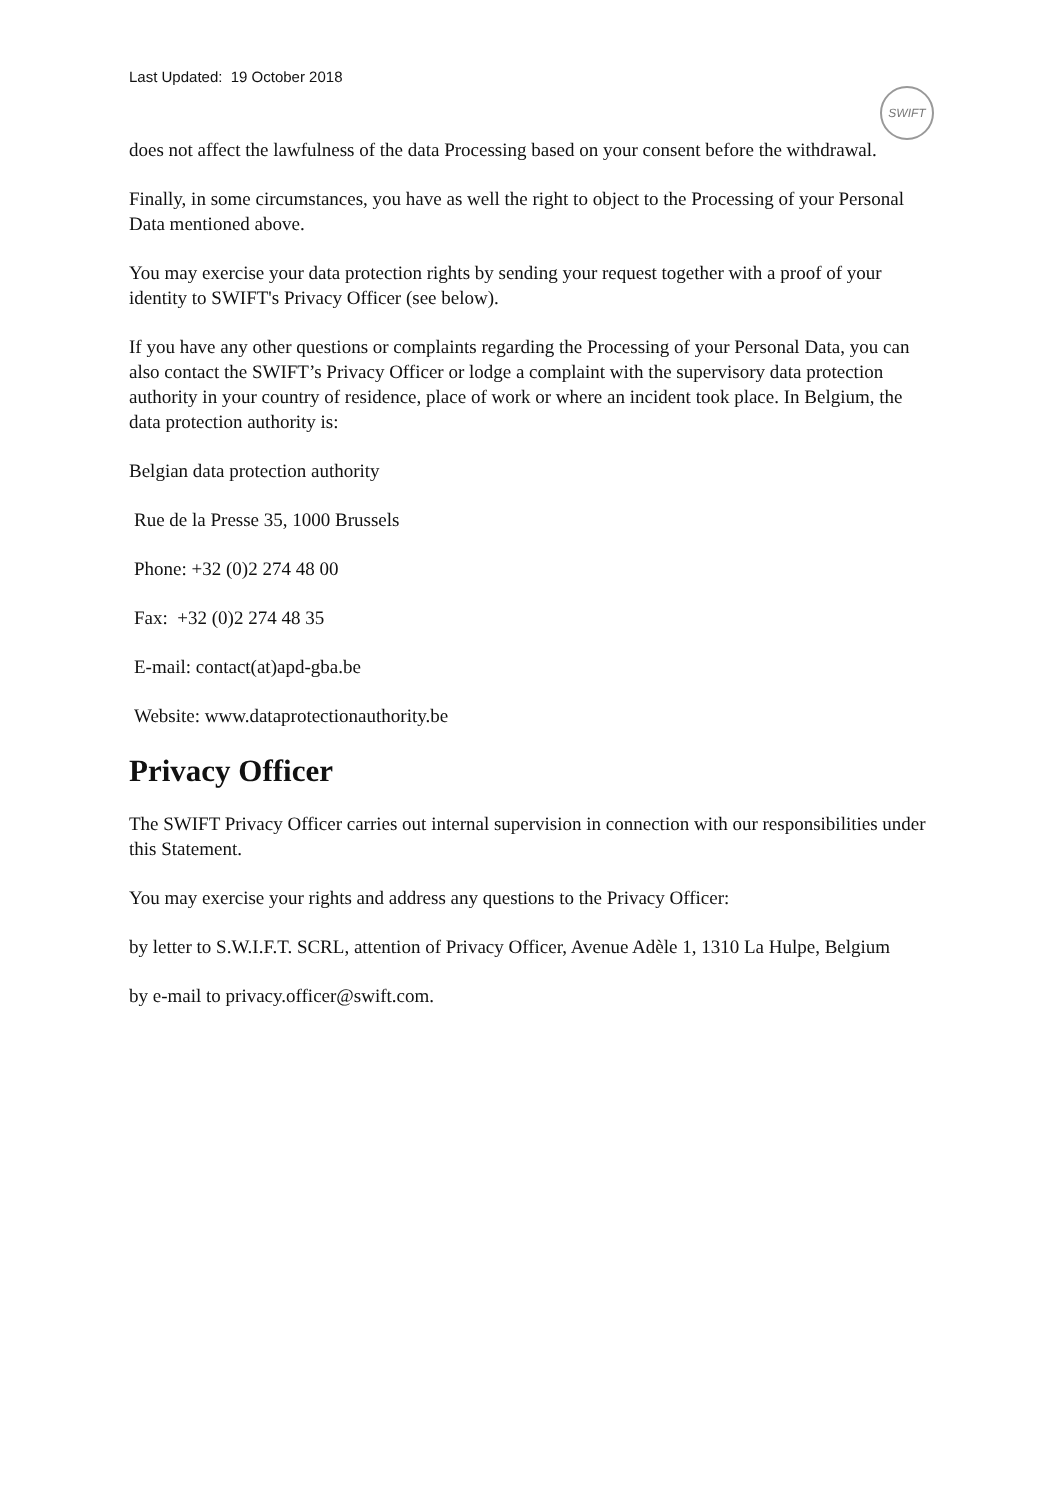Last Updated: 19 October 2018
SWIFT
does not affect the lawfulness of the data Processing based on your consent before the withdrawal.
Finally, in some circumstances, you have as well the right to object to the Processing of your Personal Data mentioned above.
You may exercise your data protection rights by sending your request together with a proof of your identity to SWIFT's Privacy Officer (see below).
If you have any other questions or complaints regarding the Processing of your Personal Data, you can also contact the SWIFT’s Privacy Officer or lodge a complaint with the supervisory data protection authority in your country of residence, place of work or where an incident took place. In Belgium, the data protection authority is:
Belgian data protection authority
Rue de la Presse 35, 1000 Brussels
Phone: +32 (0)2 274 48 00
Fax: +32 (0)2 274 48 35
E-mail: contact(at)apd-gba.be
Website: www.dataprotectionauthority.be
Privacy Officer
The SWIFT Privacy Officer carries out internal supervision in connection with our responsibilities under this Statement.
You may exercise your rights and address any questions to the Privacy Officer:
by letter to S.W.I.F.T. SCRL, attention of Privacy Officer, Avenue Adèle 1, 1310 La Hulpe, Belgium
by e-mail to privacy.officer@swift.com.